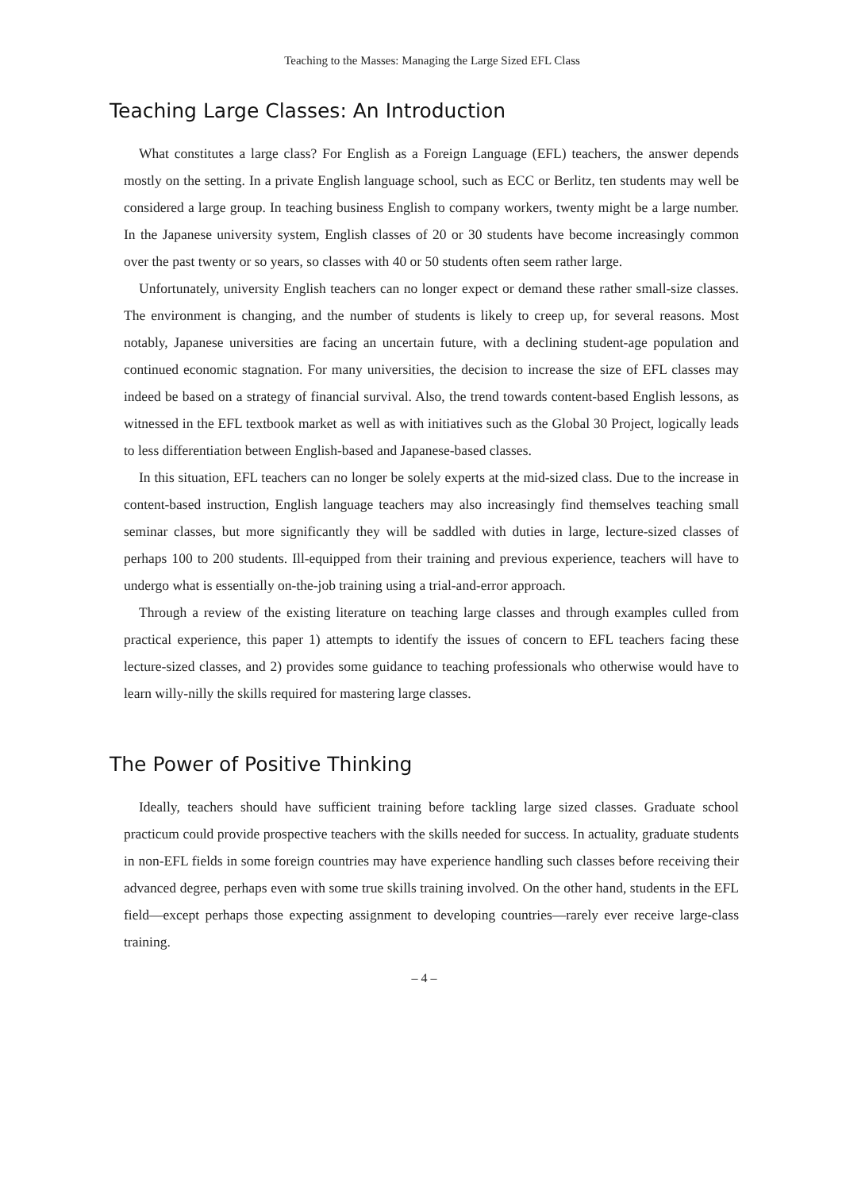Teaching to the Masses: Managing the Large Sized EFL Class
Teaching Large Classes: An Introduction
What constitutes a large class? For English as a Foreign Language (EFL) teachers, the answer depends mostly on the setting. In a private English language school, such as ECC or Berlitz, ten students may well be considered a large group. In teaching business English to company workers, twenty might be a large number. In the Japanese university system, English classes of 20 or 30 students have become increasingly common over the past twenty or so years, so classes with 40 or 50 students often seem rather large.
Unfortunately, university English teachers can no longer expect or demand these rather small-size classes. The environment is changing, and the number of students is likely to creep up, for several reasons. Most notably, Japanese universities are facing an uncertain future, with a declining student-age population and continued economic stagnation. For many universities, the decision to increase the size of EFL classes may indeed be based on a strategy of financial survival. Also, the trend towards content-based English lessons, as witnessed in the EFL textbook market as well as with initiatives such as the Global 30 Project, logically leads to less differentiation between English-based and Japanese-based classes.
In this situation, EFL teachers can no longer be solely experts at the mid-sized class. Due to the increase in content-based instruction, English language teachers may also increasingly find themselves teaching small seminar classes, but more significantly they will be saddled with duties in large, lecture-sized classes of perhaps 100 to 200 students. Ill-equipped from their training and previous experience, teachers will have to undergo what is essentially on-the-job training using a trial-and-error approach.
Through a review of the existing literature on teaching large classes and through examples culled from practical experience, this paper 1) attempts to identify the issues of concern to EFL teachers facing these lecture-sized classes, and 2) provides some guidance to teaching professionals who otherwise would have to learn willy-nilly the skills required for mastering large classes.
The Power of Positive Thinking
Ideally, teachers should have sufficient training before tackling large sized classes. Graduate school practicum could provide prospective teachers with the skills needed for success. In actuality, graduate students in non-EFL fields in some foreign countries may have experience handling such classes before receiving their advanced degree, perhaps even with some true skills training involved. On the other hand, students in the EFL field—except perhaps those expecting assignment to developing countries—rarely ever receive large-class training.
– 4 –